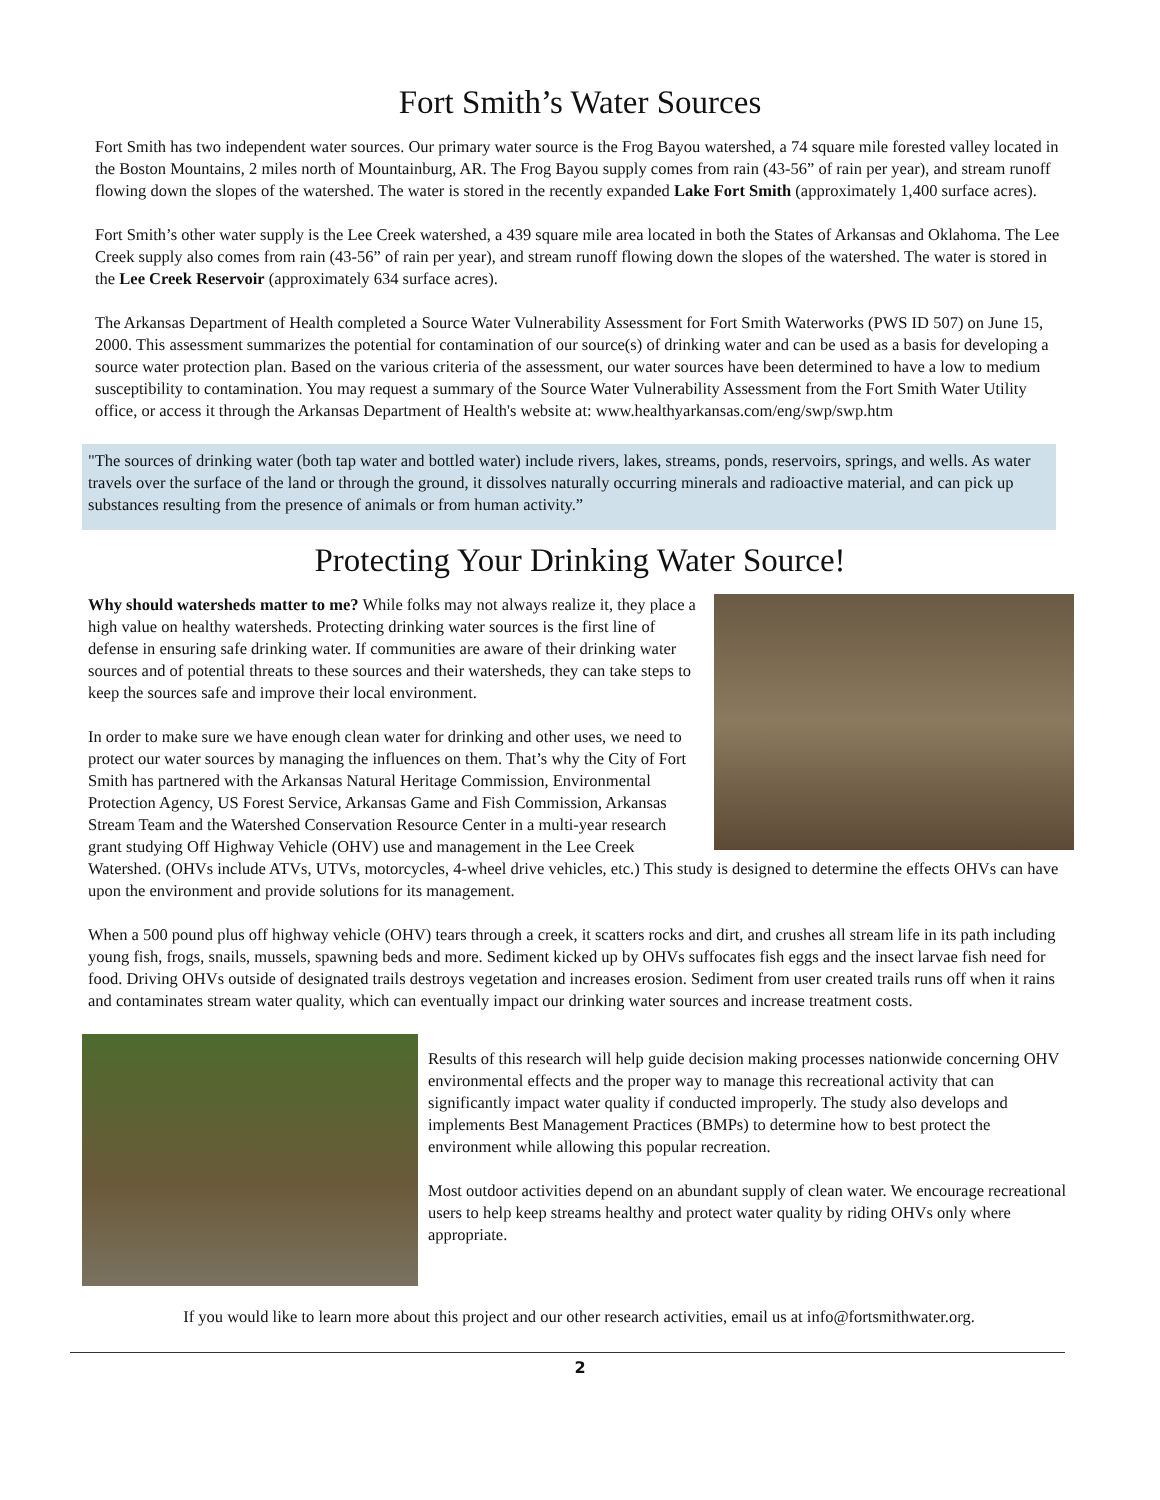Fort Smith’s Water Sources
Fort Smith has two independent water sources. Our primary water source is the Frog Bayou watershed, a 74 square mile forested valley located in the Boston Mountains, 2 miles north of Mountainburg, AR. The Frog Bayou supply comes from rain (43-56” of rain per year), and stream runoff flowing down the slopes of the watershed. The water is stored in the recently expanded Lake Fort Smith (approximately 1,400 surface acres).
Fort Smith’s other water supply is the Lee Creek watershed, a 439 square mile area located in both the States of Arkansas and Oklahoma. The Lee Creek supply also comes from rain (43-56” of rain per year), and stream runoff flowing down the slopes of the watershed. The water is stored in the Lee Creek Reservoir (approximately 634 surface acres).
The Arkansas Department of Health completed a Source Water Vulnerability Assessment for Fort Smith Waterworks (PWS ID 507) on June 15, 2000. This assessment summarizes the potential for contamination of our source(s) of drinking water and can be used as a basis for developing a source water protection plan. Based on the various criteria of the assessment, our water sources have been determined to have a low to medium susceptibility to contamination. You may request a summary of the Source Water Vulnerability Assessment from the Fort Smith Water Utility office, or access it through the Arkansas Department of Health's website at: www.healthyarkansas.com/eng/swp/swp.htm
"The sources of drinking water (both tap water and bottled water) include rivers, lakes, streams, ponds, reservoirs, springs, and wells. As water travels over the surface of the land or through the ground, it dissolves naturally occurring minerals and radioactive material, and can pick up substances resulting from the presence of animals or from human activity.”
Protecting Your Drinking Water Source!
Why should watersheds matter to me? While folks may not always realize it, they place a high value on healthy watersheds. Protecting drinking water sources is the first line of defense in ensuring safe drinking water. If communities are aware of their drinking water sources and of potential threats to these sources and their watersheds, they can take steps to keep the sources safe and improve their local environment.
In order to make sure we have enough clean water for drinking and other uses, we need to protect our water sources by managing the influences on them. That’s why the City of Fort Smith has partnered with the Arkansas Natural Heritage Commission, Environmental Protection Agency, US Forest Service, Arkansas Game and Fish Commission, Arkansas Stream Team and the Watershed Conservation Resource Center in a multi-year research grant studying Off Highway Vehicle (OHV) use and management in the Lee Creek Watershed. (OHVs include ATVs, UTVs, motorcycles, 4-wheel drive vehicles, etc.) This study is designed to determine the effects OHVs can have upon the environment and provide solutions for its management.
When a 500 pound plus off highway vehicle (OHV) tears through a creek, it scatters rocks and dirt, and crushes all stream life in its path including young fish, frogs, snails, mussels, spawning beds and more. Sediment kicked up by OHVs suffocates fish eggs and the insect larvae fish need for food. Driving OHVs outside of designated trails destroys vegetation and increases erosion. Sediment from user created trails runs off when it rains and contaminates stream water quality, which can eventually impact our drinking water sources and increase treatment costs.
Results of this research will help guide decision making processes nationwide concerning OHV environmental effects and the proper way to manage this recreational activity that can significantly impact water quality if conducted improperly. The study also develops and implements Best Management Practices (BMPs) to determine how to best protect the environment while allowing this popular recreation.
Most outdoor activities depend on an abundant supply of clean water. We encourage recreational users to help keep streams healthy and protect water quality by riding OHVs only where appropriate.
If you would like to learn more about this project and our other research activities, email us at info@fortsmithwater.org.
2